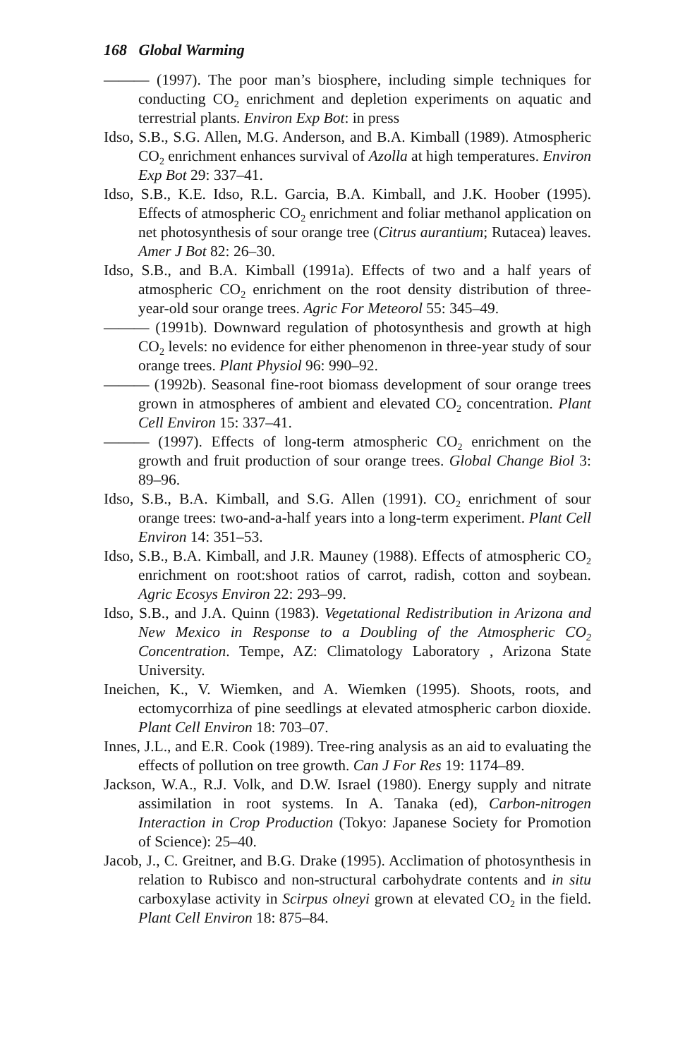168 Global Warming
——— (1997). The poor man’s biosphere, including simple techniques for conducting CO<sub>2</sub> enrichment and depletion experiments on aquatic and terrestrial plants. Environ Exp Bot: in press
Idso, S.B., S.G. Allen, M.G. Anderson, and B.A. Kimball (1989). Atmospheric CO<sub>2</sub> enrichment enhances survival of Azolla at high temperatures. Environ Exp Bot 29: 337–41.
Idso, S.B., K.E. Idso, R.L. Garcia, B.A. Kimball, and J.K. Hoober (1995). Effects of atmospheric CO<sub>2</sub> enrichment and foliar methanol application on net photosynthesis of sour orange tree (Citrus aurantium; Rutacea) leaves. Amer J Bot 82: 26–30.
Idso, S.B., and B.A. Kimball (1991a). Effects of two and a half years of atmospheric CO<sub>2</sub> enrichment on the root density distribution of three-year-old sour orange trees. Agric For Meteorol 55: 345–49.
——— (1991b). Downward regulation of photosynthesis and growth at high CO<sub>2</sub> levels: no evidence for either phenomenon in three-year study of sour orange trees. Plant Physiol 96: 990–92.
——— (1992b). Seasonal fine-root biomass development of sour orange trees grown in atmospheres of ambient and elevated CO<sub>2</sub> concentration. Plant Cell Environ 15: 337–41.
——— (1997). Effects of long-term atmospheric CO<sub>2</sub> enrichment on the growth and fruit production of sour orange trees. Global Change Biol 3: 89–96.
Idso, S.B., B.A. Kimball, and S.G. Allen (1991). CO<sub>2</sub> enrichment of sour orange trees: two-and-a-half years into a long-term experiment. Plant Cell Environ 14: 351–53.
Idso, S.B., B.A. Kimball, and J.R. Mauney (1988). Effects of atmospheric CO<sub>2</sub> enrichment on root:shoot ratios of carrot, radish, cotton and soybean. Agric Ecosys Environ 22: 293–99.
Idso, S.B., and J.A. Quinn (1983). Vegetational Redistribution in Arizona and New Mexico in Response to a Doubling of the Atmospheric CO<sub>2</sub> Concentration. Tempe, AZ: Climatology Laboratory , Arizona State University.
Ineichen, K., V. Wiemken, and A. Wiemken (1995). Shoots, roots, and ectomycorrhiza of pine seedlings at elevated atmospheric carbon dioxide. Plant Cell Environ 18: 703–07.
Innes, J.L., and E.R. Cook (1989). Tree-ring analysis as an aid to evaluating the effects of pollution on tree growth. Can J For Res 19: 1174–89.
Jackson, W.A., R.J. Volk, and D.W. Israel (1980). Energy supply and nitrate assimilation in root systems. In A. Tanaka (ed), Carbon-nitrogen Interaction in Crop Production (Tokyo: Japanese Society for Promotion of Science): 25–40.
Jacob, J., C. Greitner, and B.G. Drake (1995). Acclimation of photosynthesis in relation to Rubisco and non-structural carbohydrate contents and in situ carboxylase activity in Scirpus olneyi grown at elevated CO<sub>2</sub> in the field. Plant Cell Environ 18: 875–84.